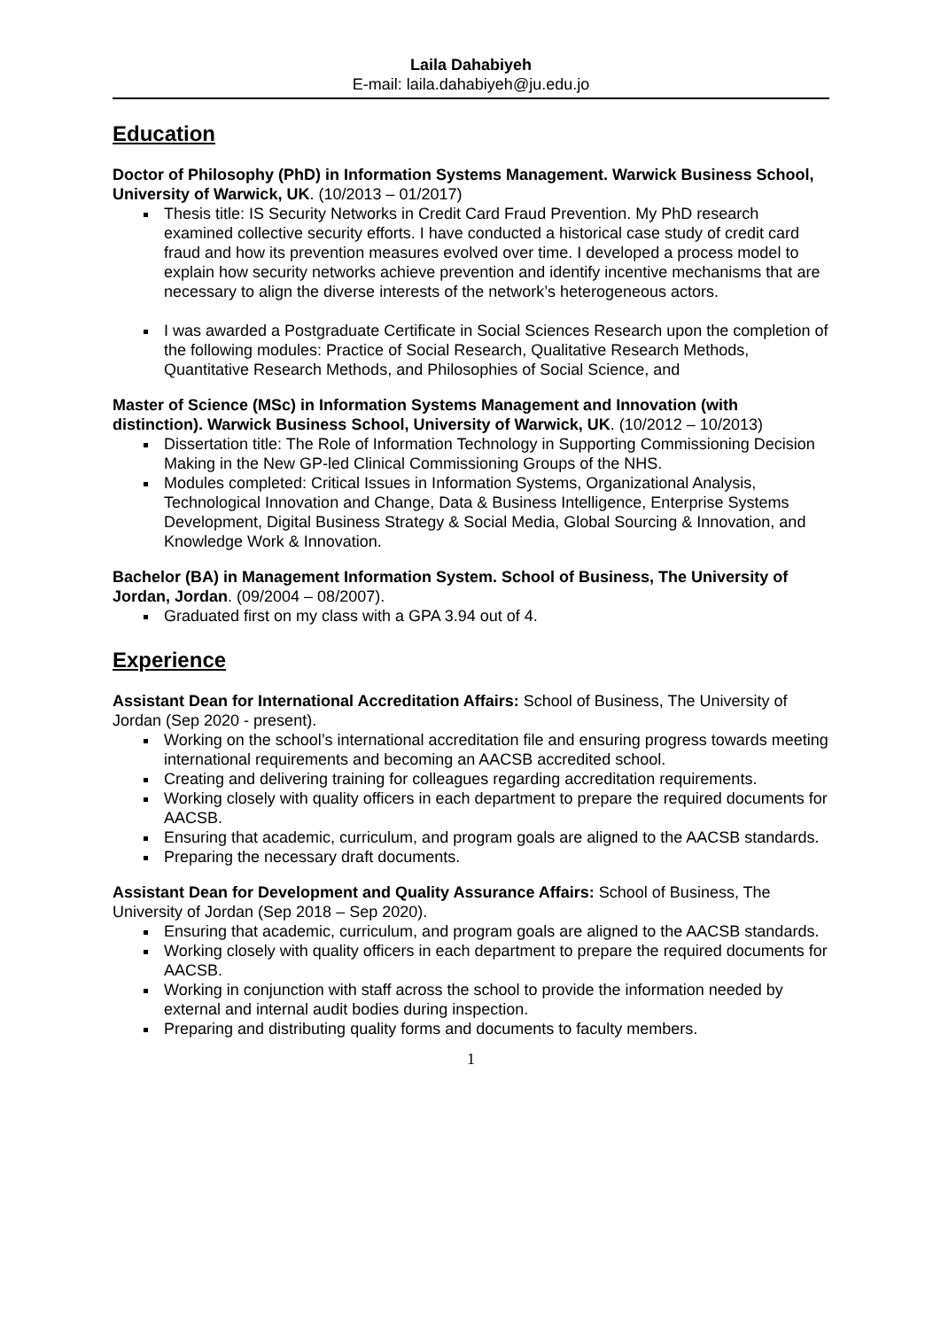Laila Dahabiyeh
E-mail: laila.dahabiyeh@ju.edu.jo
Education
Doctor of Philosophy (PhD) in Information Systems Management. Warwick Business School, University of Warwick, UK. (10/2013 – 01/2017)
Thesis title: IS Security Networks in Credit Card Fraud Prevention. My PhD research examined collective security efforts. I have conducted a historical case study of credit card fraud and how its prevention measures evolved over time. I developed a process model to explain how security networks achieve prevention and identify incentive mechanisms that are necessary to align the diverse interests of the network’s heterogeneous actors.
I was awarded a Postgraduate Certificate in Social Sciences Research upon the completion of the following modules: Practice of Social Research, Qualitative Research Methods, Quantitative Research Methods, and Philosophies of Social Science, and
Master of Science (MSc) in Information Systems Management and Innovation (with distinction). Warwick Business School, University of Warwick, UK. (10/2012 – 10/2013)
Dissertation title: The Role of Information Technology in Supporting Commissioning Decision Making in the New GP-led Clinical Commissioning Groups of the NHS.
Modules completed: Critical Issues in Information Systems, Organizational Analysis, Technological Innovation and Change, Data & Business Intelligence, Enterprise Systems Development, Digital Business Strategy & Social Media, Global Sourcing & Innovation, and Knowledge Work & Innovation.
Bachelor (BA) in Management Information System. School of Business, The University of Jordan, Jordan. (09/2004 – 08/2007).
Graduated first on my class with a GPA 3.94 out of 4.
Experience
Assistant Dean for International Accreditation Affairs: School of Business, The University of Jordan (Sep 2020 - present).
Working on the school’s international accreditation file and ensuring progress towards meeting international requirements and becoming an AACSB accredited school.
Creating and delivering training for colleagues regarding accreditation requirements.
Working closely with quality officers in each department to prepare the required documents for AACSB.
Ensuring that academic, curriculum, and program goals are aligned to the AACSB standards.
Preparing the necessary draft documents.
Assistant Dean for Development and Quality Assurance Affairs: School of Business, The University of Jordan (Sep 2018 – Sep 2020).
Ensuring that academic, curriculum, and program goals are aligned to the AACSB standards.
Working closely with quality officers in each department to prepare the required documents for AACSB.
Working in conjunction with staff across the school to provide the information needed by external and internal audit bodies during inspection.
Preparing and distributing quality forms and documents to faculty members.
1